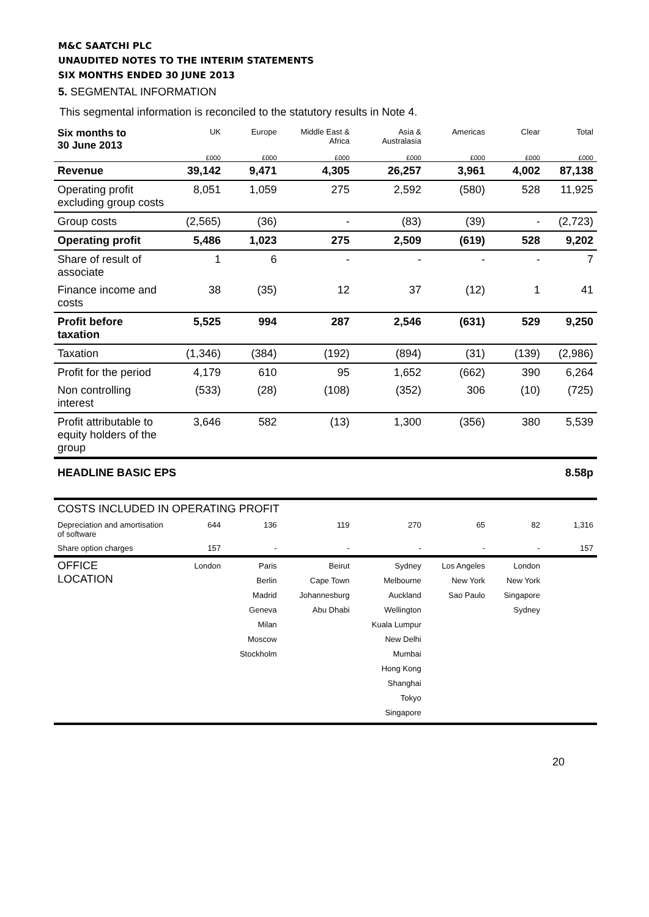M&C SAATCHI PLC
UNAUDITED NOTES TO THE INTERIM STATEMENTS
SIX MONTHS ENDED 30 JUNE 2013
5. SEGMENTAL INFORMATION
This segmental information is reconciled to the statutory results in Note 4.
| Six months to 30 June 2013 | UK | Europe | Middle East & Africa | Asia & Australasia | Americas | Clear | Total |
| --- | --- | --- | --- | --- | --- | --- | --- |
| | £000 | £000 | £000 | £000 | £000 | £000 | £000 |
| Revenue | 39,142 | 9,471 | 4,305 | 26,257 | 3,961 | 4,002 | 87,138 |
| Operating profit excluding group costs | 8,051 | 1,059 | 275 | 2,592 | (580) | 528 | 11,925 |
| Group costs | (2,565) | (36) | - | (83) | (39) | - | (2,723) |
| Operating profit | 5,486 | 1,023 | 275 | 2,509 | (619) | 528 | 9,202 |
| Share of result of associate | 1 | 6 | - | - | - | - | 7 |
| Finance income and costs | 38 | (35) | 12 | 37 | (12) | 1 | 41 |
| Profit before taxation | 5,525 | 994 | 287 | 2,546 | (631) | 529 | 9,250 |
| Taxation | (1,346) | (384) | (192) | (894) | (31) | (139) | (2,986) |
| Profit for the period | 4,179 | 610 | 95 | 1,652 | (662) | 390 | 6,264 |
| Non controlling interest | (533) | (28) | (108) | (352) | 306 | (10) | (725) |
| Profit attributable to equity holders of the group | 3,646 | 582 | (13) | 1,300 | (356) | 380 | 5,539 |
| HEADLINE BASIC EPS | | | | | | | 8.58p |
| COSTS INCLUDED IN OPERATING PROFIT | | | | | | | |
| Depreciation and amortisation of software | 644 | 136 | 119 | 270 | 65 | 82 | 1,316 |
| Share option charges | 157 | - | - | - | - | - | 157 |
| OFFICE LOCATION | London | Paris Berlin Madrid Geneva Milan Moscow Stockholm | Beirut Cape Town Johannesburg Abu Dhabi | Sydney Melbourne Auckland Wellington Kuala Lumpur New Delhi Mumbai Hong Kong Shanghai Tokyo Singapore | Los Angeles New York Sao Paulo | London New York Singapore Sydney | |
20